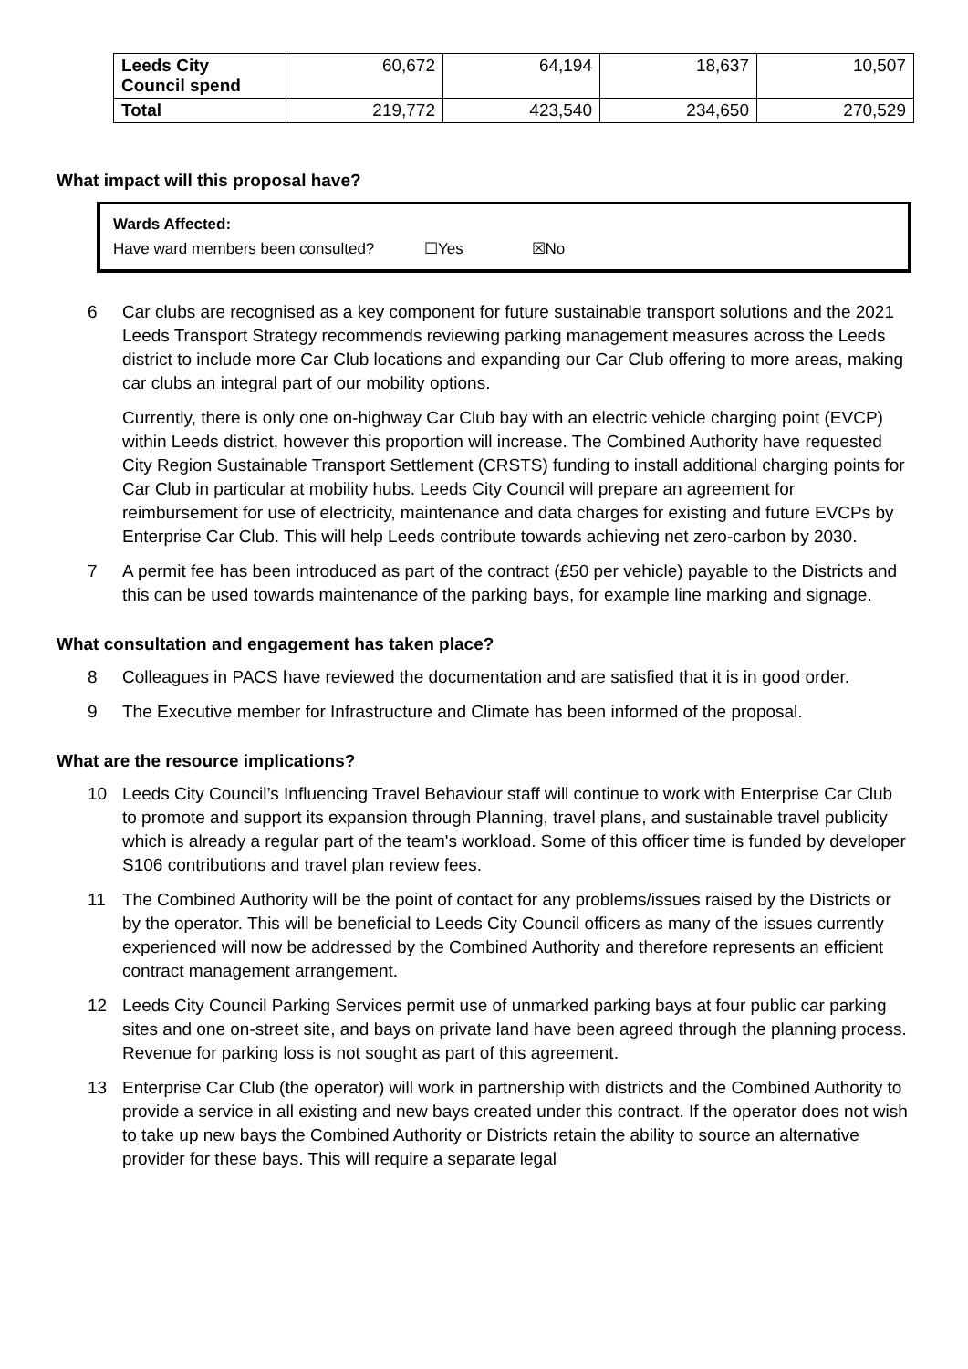| Leeds City Council spend | 60,672 | 64,194 | 18,637 | 10,507 |
| Total | 219,772 | 423,540 | 234,650 | 270,529 |
What impact will this proposal have?
Wards Affected:
Have ward members been consulted? ☐Yes ☒No
6 Car clubs are recognised as a key component for future sustainable transport solutions and the 2021 Leeds Transport Strategy recommends reviewing parking management measures across the Leeds district to include more Car Club locations and expanding our Car Club offering to more areas, making car clubs an integral part of our mobility options.
Currently, there is only one on-highway Car Club bay with an electric vehicle charging point (EVCP) within Leeds district, however this proportion will increase. The Combined Authority have requested City Region Sustainable Transport Settlement (CRSTS) funding to install additional charging points for Car Club in particular at mobility hubs. Leeds City Council will prepare an agreement for reimbursement for use of electricity, maintenance and data charges for existing and future EVCPs by Enterprise Car Club. This will help Leeds contribute towards achieving net zero-carbon by 2030.
7 A permit fee has been introduced as part of the contract (£50 per vehicle) payable to the Districts and this can be used towards maintenance of the parking bays, for example line marking and signage.
What consultation and engagement has taken place?
8 Colleagues in PACS have reviewed the documentation and are satisfied that it is in good order.
9 The Executive member for Infrastructure and Climate has been informed of the proposal.
What are the resource implications?
10 Leeds City Council’s Influencing Travel Behaviour staff will continue to work with Enterprise Car Club to promote and support its expansion through Planning, travel plans, and sustainable travel publicity which is already a regular part of the team's workload. Some of this officer time is funded by developer S106 contributions and travel plan review fees.
11 The Combined Authority will be the point of contact for any problems/issues raised by the Districts or by the operator. This will be beneficial to Leeds City Council officers as many of the issues currently experienced will now be addressed by the Combined Authority and therefore represents an efficient contract management arrangement.
12 Leeds City Council Parking Services permit use of unmarked parking bays at four public car parking sites and one on-street site, and bays on private land have been agreed through the planning process. Revenue for parking loss is not sought as part of this agreement.
13 Enterprise Car Club (the operator) will work in partnership with districts and the Combined Authority to provide a service in all existing and new bays created under this contract. If the operator does not wish to take up new bays the Combined Authority or Districts retain the ability to source an alternative provider for these bays. This will require a separate legal